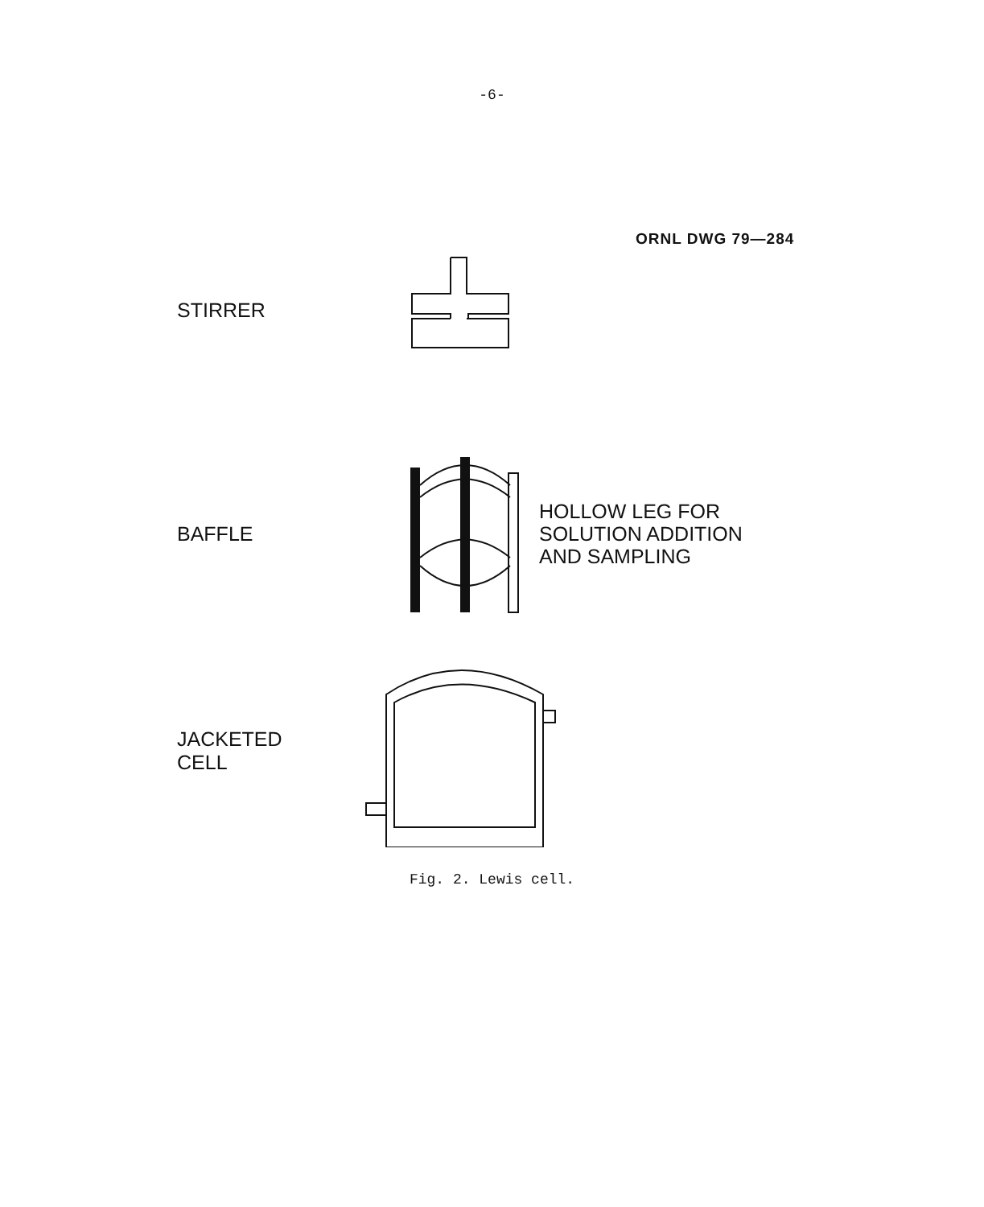-6-
ORNL DWG 79—284
STIRRER
BAFFLE
HOLLOW LEG FOR
SOLUTION ADDITION
AND SAMPLING
JACKETED
CELL
Fig. 2. Lewis cell.